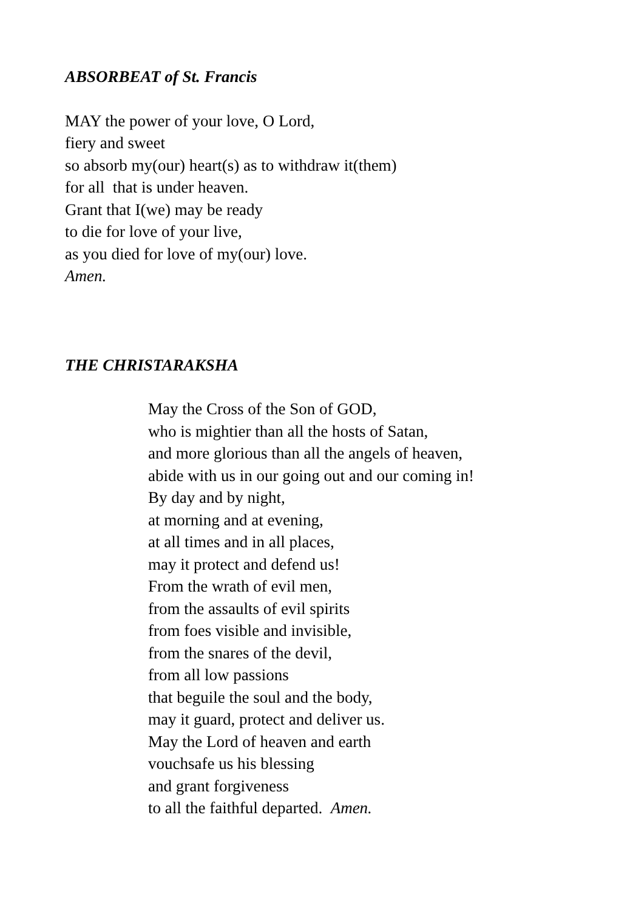ABSORBEAT of St. Francis
MAY the power of your love, O Lord,
fiery and sweet
so absorb my(our) heart(s) as to withdraw it(them)
for all that is under heaven.
Grant that I(we) may be ready
to die for love of your live,
as you died for love of my(our) love.
Amen.
THE CHRISTARAKSHA
May the Cross of the Son of GOD,
who is mightier than all the hosts of Satan,
and more glorious than all the angels of heaven,
abide with us in our going out and our coming in!
By day and by night,
at morning and at evening,
at all times and in all places,
may it protect and defend us!
From the wrath of evil men,
from the assaults of evil spirits
from foes visible and invisible,
from the snares of the devil,
from all low passions
that beguile the soul and the body,
may it guard, protect and deliver us.
May the Lord of heaven and earth
vouchsafe us his blessing
and grant forgiveness
to all the faithful departed. Amen.